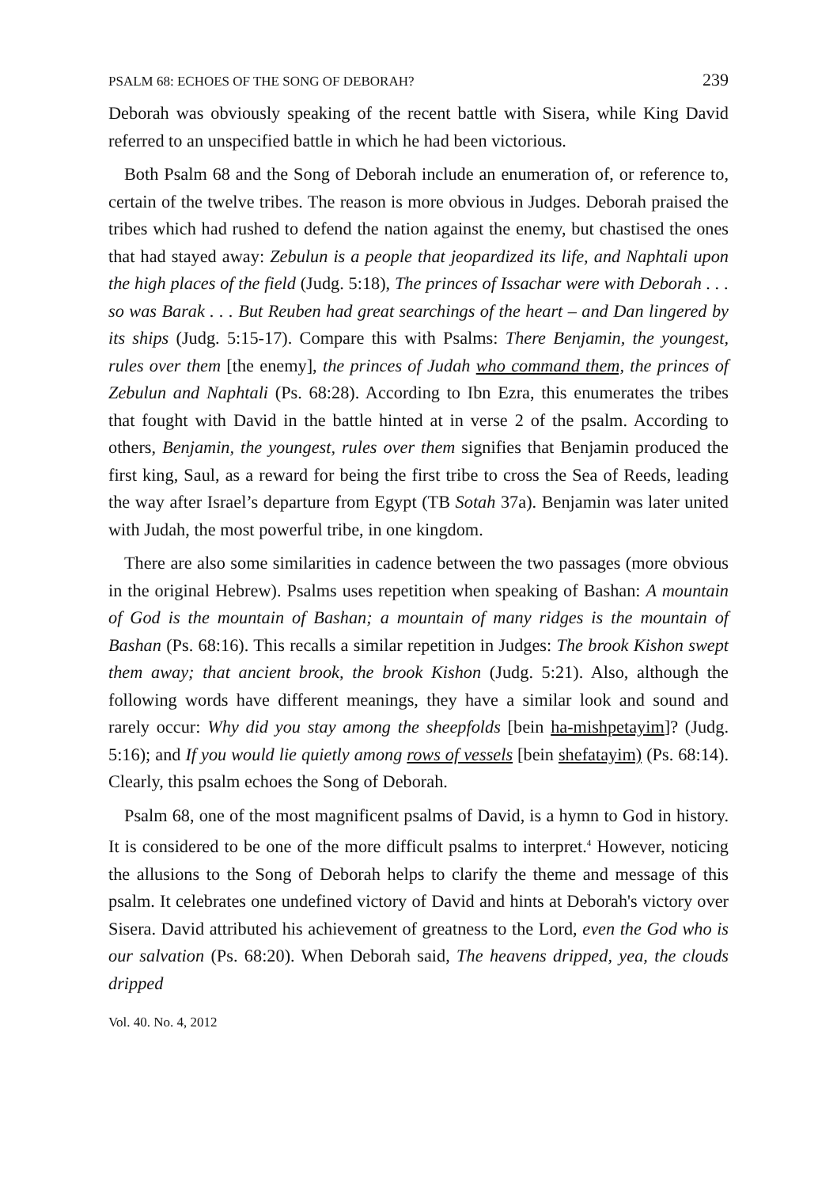PSALM 68: ECHOES OF THE SONG OF DEBORAH? 239
Deborah was obviously speaking of the recent battle with Sisera, while King David referred to an unspecified battle in which he had been victorious.
Both Psalm 68 and the Song of Deborah include an enumeration of, or reference to, certain of the twelve tribes. The reason is more obvious in Judges. Deborah praised the tribes which had rushed to defend the nation against the enemy, but chastised the ones that had stayed away: Zebulun is a people that jeopardized its life, and Naphtali upon the high places of the field (Judg. 5:18), The princes of Issachar were with Deborah . . . so was Barak . . . But Reuben had great searchings of the heart – and Dan lingered by its ships (Judg. 5:15-17). Compare this with Psalms: There Benjamin, the youngest, rules over them [the enemy], the princes of Judah who command them, the princes of Zebulun and Naphtali (Ps. 68:28). According to Ibn Ezra, this enumerates the tribes that fought with David in the battle hinted at in verse 2 of the psalm. According to others, Benjamin, the youngest, rules over them signifies that Benjamin produced the first king, Saul, as a reward for being the first tribe to cross the Sea of Reeds, leading the way after Israel’s departure from Egypt (TB Sotah 37a). Benjamin was later united with Judah, the most powerful tribe, in one kingdom.
There are also some similarities in cadence between the two passages (more obvious in the original Hebrew). Psalms uses repetition when speaking of Bashan: A mountain of God is the mountain of Bashan; a mountain of many ridges is the mountain of Bashan (Ps. 68:16). This recalls a similar repetition in Judges: The brook Kishon swept them away; that ancient brook, the brook Kishon (Judg. 5:21). Also, although the following words have different meanings, they have a similar look and sound and rarely occur: Why did you stay among the sheepfolds [bein ha-mishpetayim]? (Judg. 5:16); and If you would lie quietly among rows of vessels [bein shefatayim) (Ps. 68:14). Clearly, this psalm echoes the Song of Deborah.
Psalm 68, one of the most magnificent psalms of David, is a hymn to God in history. It is considered to be one of the more difficult psalms to interpret.<sup>4</sup> However, noticing the allusions to the Song of Deborah helps to clarify the theme and message of this psalm. It celebrates one undefined victory of David and hints at Deborah's victory over Sisera. David attributed his achievement of greatness to the Lord, even the God who is our salvation (Ps. 68:20). When Deborah said, The heavens dripped, yea, the clouds dripped
Vol. 40. No. 4, 2012